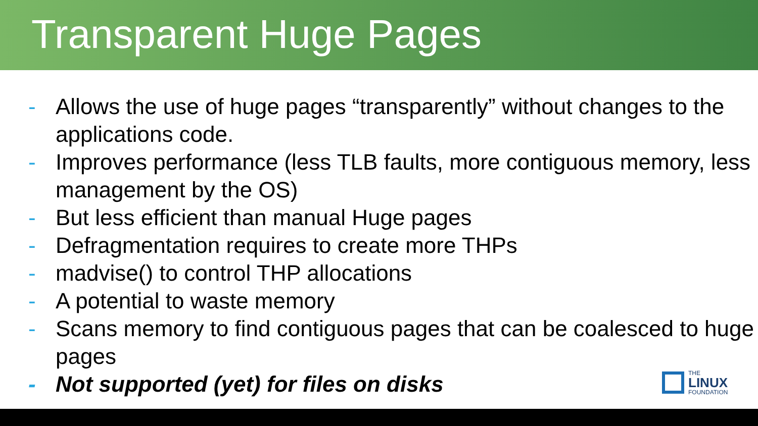Transparent Huge Pages
- Allows the use of huge pages “transparently” without changes to the applications code.
- Improves performance (less TLB faults, more contiguous memory, less management by the OS)
- But less efficient than manual Huge pages
- Defragmentation requires to create more THPs
- madvise() to control THP allocations
- A potential to waste memory
- Scans memory to find contiguous pages that can be coalesced to huge pages
- Not supported (yet) for files on disks
THE
LINUX
FOUNDATION